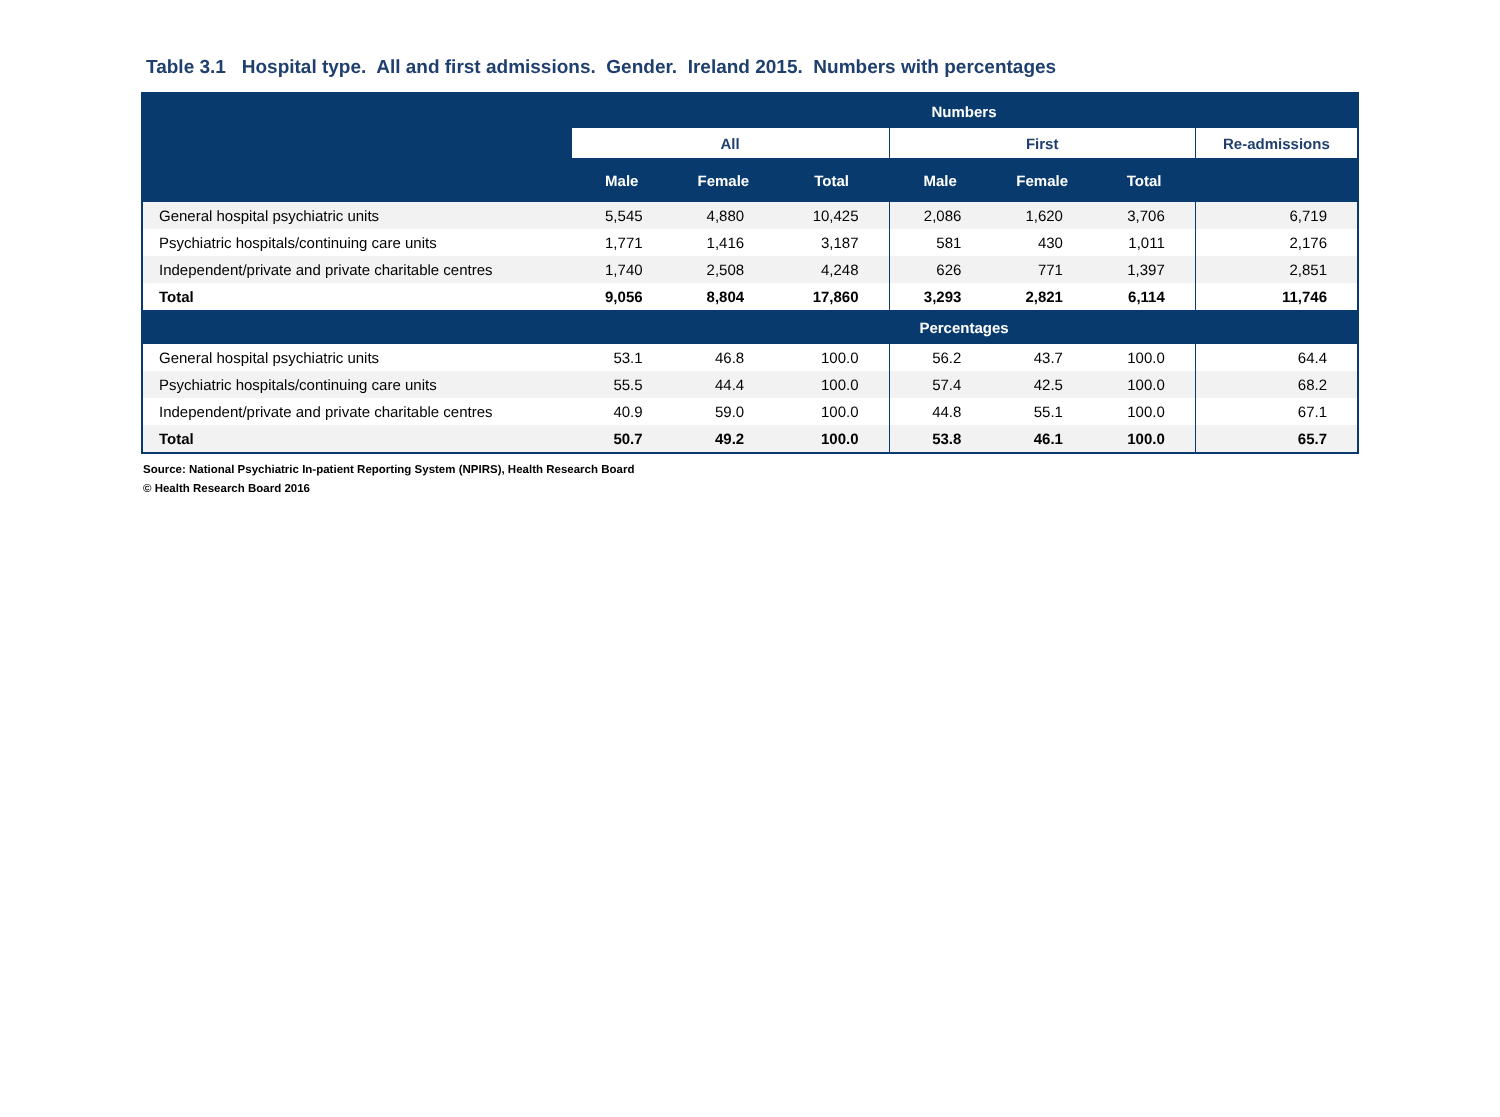Table 3.1 Hospital type. All and first admissions. Gender. Ireland 2015. Numbers with percentages
| | Numbers | | | | | | |
| --- | --- | --- | --- | --- | --- | --- | --- |
| | All | | | First | | | Re-admissions |
| | Male | Female | Total | Male | Female | Total | |
| General hospital psychiatric units | 5,545 | 4,880 | 10,425 | 2,086 | 1,620 | 3,706 | 6,719 |
| Psychiatric hospitals/continuing care units | 1,771 | 1,416 | 3,187 | 581 | 430 | 1,011 | 2,176 |
| Independent/private and private charitable centres | 1,740 | 2,508 | 4,248 | 626 | 771 | 1,397 | 2,851 |
| Total | 9,056 | 8,804 | 17,860 | 3,293 | 2,821 | 6,114 | 11,746 |
| | Percentages | | | | | | |
| General hospital psychiatric units | 53.1 | 46.8 | 100.0 | 56.2 | 43.7 | 100.0 | 64.4 |
| Psychiatric hospitals/continuing care units | 55.5 | 44.4 | 100.0 | 57.4 | 42.5 | 100.0 | 68.2 |
| Independent/private and private charitable centres | 40.9 | 59.0 | 100.0 | 44.8 | 55.1 | 100.0 | 67.1 |
| Total | 50.7 | 49.2 | 100.0 | 53.8 | 46.1 | 100.0 | 65.7 |
Source: National Psychiatric In-patient Reporting System (NPIRS), Health Research Board
© Health Research Board 2016